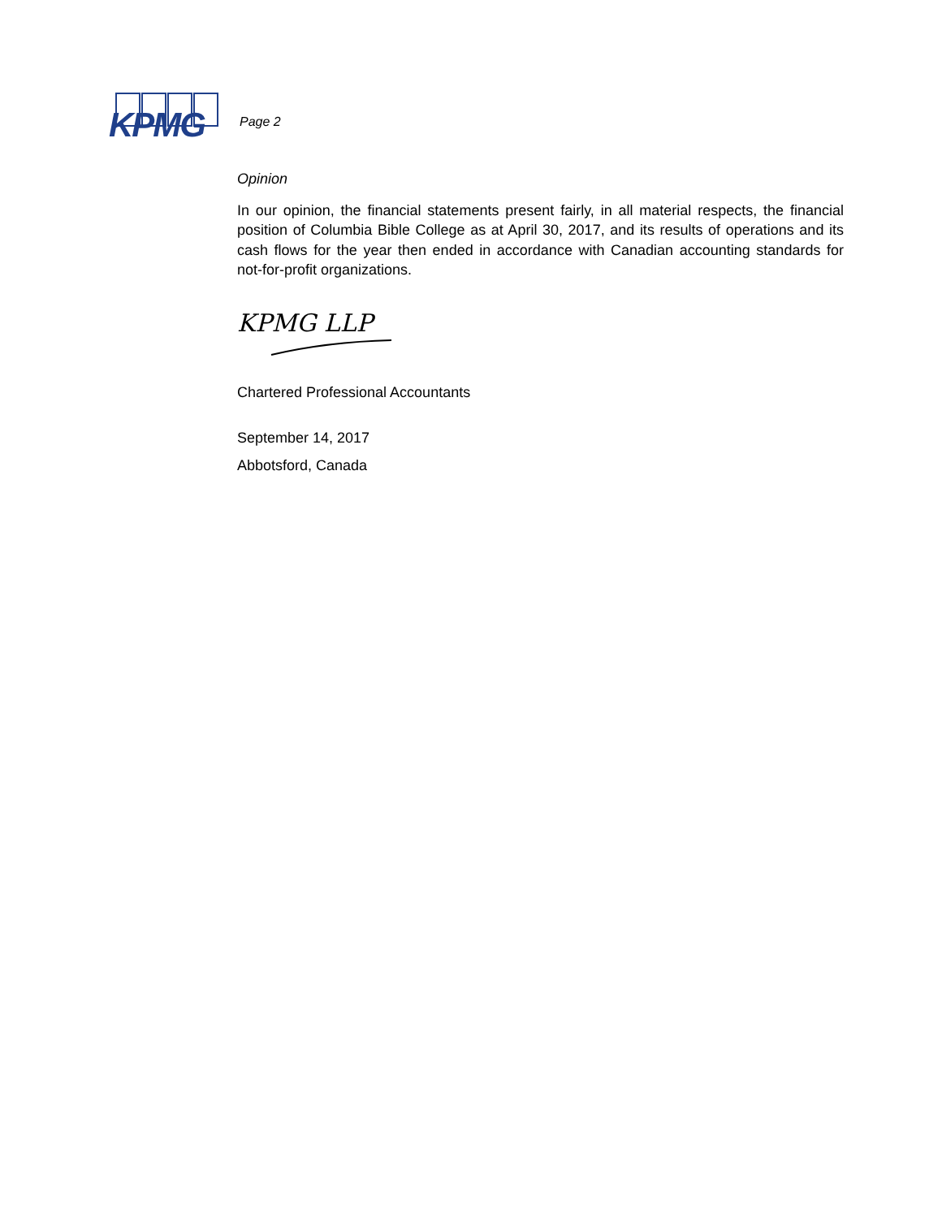KPMG
Page 2
Opinion
In our opinion, the financial statements present fairly, in all material respects, the financial position of Columbia Bible College as at April 30, 2017, and its results of operations and its cash flows for the year then ended in accordance with Canadian accounting standards for not-for-profit organizations.
KPMG LLP
Chartered Professional Accountants
September 14, 2017
Abbotsford, Canada